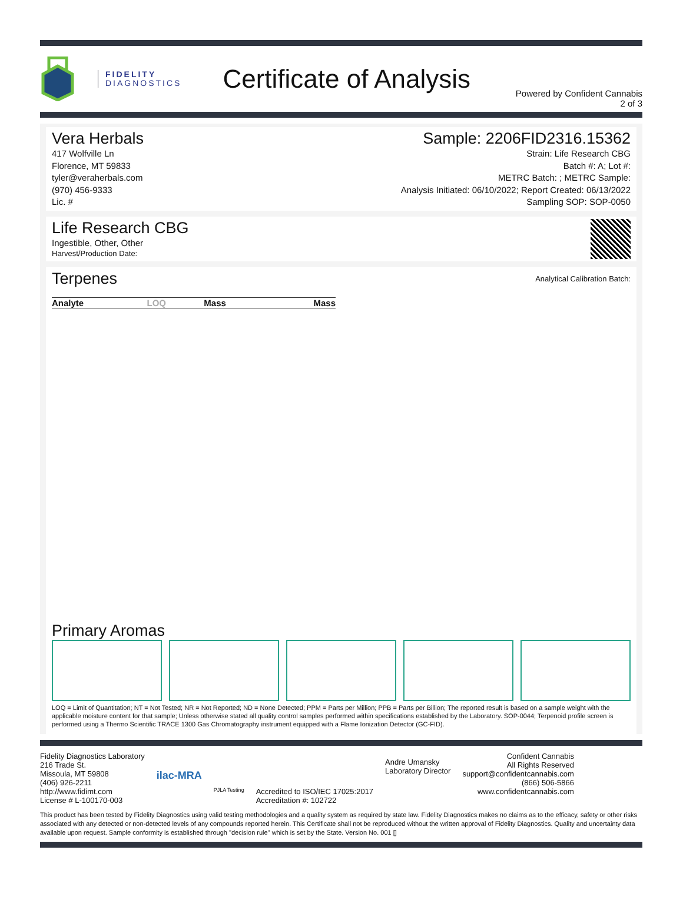FIDELITY
DIAGNOSTICS
Certificate of Analysis
Powered by Confident Cannabis
2 of 3
Vera Herbals
417 Wolfville Ln
Florence, MT 59833
tyler@veraherbals.com
(970) 456-9333
Lic. #
Sample: 2206FID2316.15362
Strain: Life Research CBG
Batch #: A; Lot #:
METRC Batch: ; METRC Sample:
Analysis Initiated: 06/10/2022; Report Created: 06/13/2022
Sampling SOP: SOP-0050
Life Research CBG
Ingestible, Other, Other
Harvest/Production Date:
Terpenes
Analytical Calibration Batch:
| Analyte | LOQ | Mass | Mass |
| --- | --- | --- | --- |
Primary Aromas
LOQ = Limit of Quantitation; NT = Not Tested; NR = Not Reported; ND = None Detected; PPM = Parts per Million; PPB = Parts per Billion; The reported result is based on a sample weight with the applicable moisture content for that sample; Unless otherwise stated all quality control samples performed within specifications established by the Laboratory. SOP-0044; Terpenoid profile screen is performed using a Thermo Scientific TRACE 1300 Gas Chromatography instrument equipped with a Flame Ionization Detector (GC-FID).
Fidelity Diagnostics Laboratory
216 Trade St.
Missoula, MT 59808
(406) 926-2211
http://www.fidimt.com
License # L-100170-003
ilac-MRA
PJLA Testing
Accredited to ISO/IEC 17025:2017
Accreditation #: 102722
Andre Umansky
Laboratory Director
Confident Cannabis
All Rights Reserved
support@confidentcannabis.com
(866) 506-5866
www.confidentcannabis.com
This product has been tested by Fidelity Diagnostics using valid testing methodologies and a quality system as required by state law. Fidelity Diagnostics makes no claims as to the efficacy, safety or other risks associated with any detected or non-detected levels of any compounds reported herein. This Certificate shall not be reproduced without the written approval of Fidelity Diagnostics. Quality and uncertainty data available upon request. Sample conformity is established through "decision rule" which is set by the State. Version No. 001 []